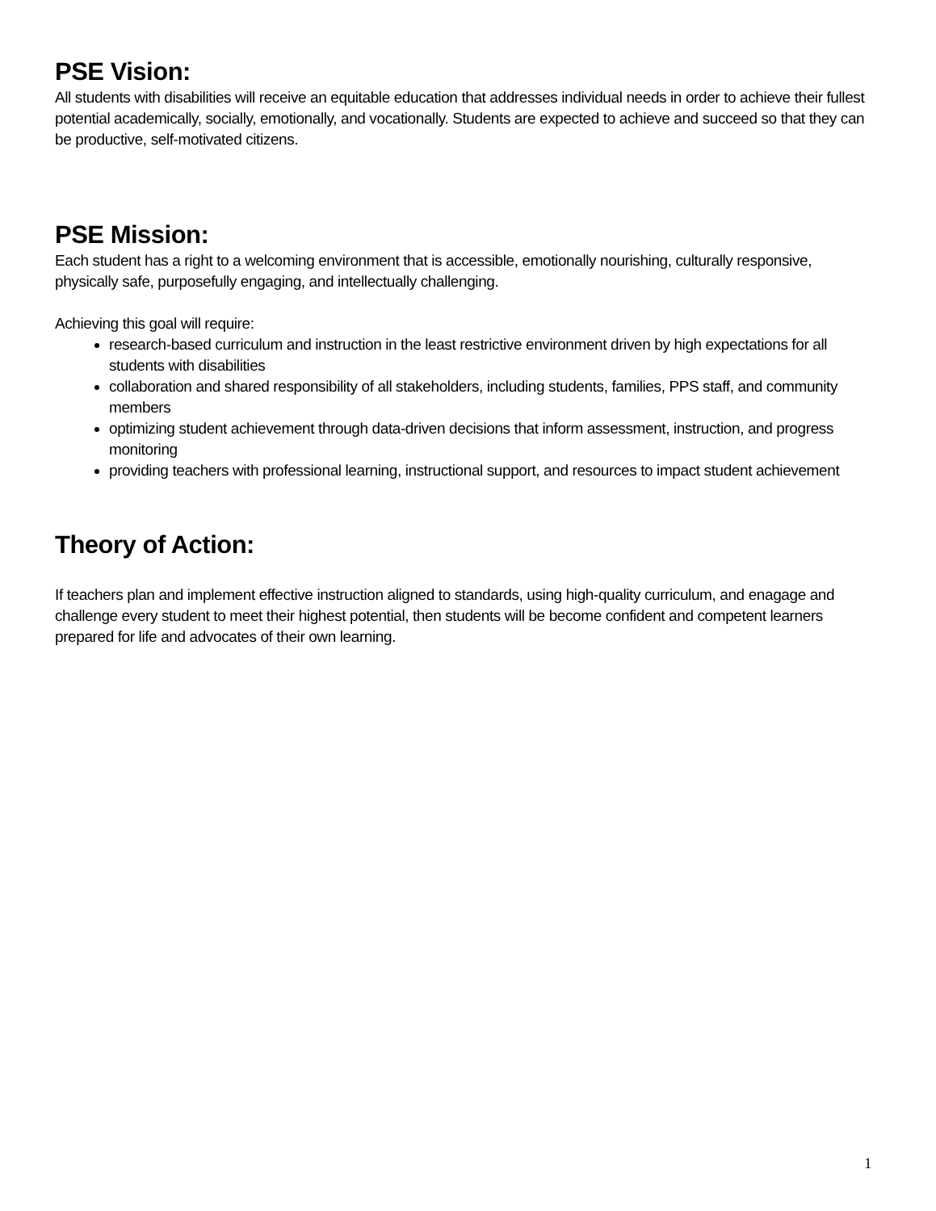PSE Vision:
All students with disabilities will receive an equitable education that addresses individual needs in order to achieve their fullest potential academically, socially, emotionally, and vocationally. Students are expected to achieve and succeed so that they can be productive, self-motivated citizens.
PSE Mission:
Each student has a right to a welcoming environment that is accessible, emotionally nourishing, culturally responsive, physically safe, purposefully engaging, and intellectually challenging.
Achieving this goal will require:
research-based curriculum and instruction in the least restrictive environment driven by high expectations for all students with disabilities
collaboration and shared responsibility of all stakeholders, including students, families, PPS staff, and community members
optimizing student achievement through data-driven decisions that inform assessment, instruction, and progress monitoring
providing teachers with professional learning, instructional support, and resources to impact student achievement
Theory of Action:
If teachers plan and implement effective instruction aligned to standards, using high-quality curriculum, and enagage and challenge every student to meet their highest potential, then students will be become confident and competent learners prepared for life and advocates of their own learning.
1